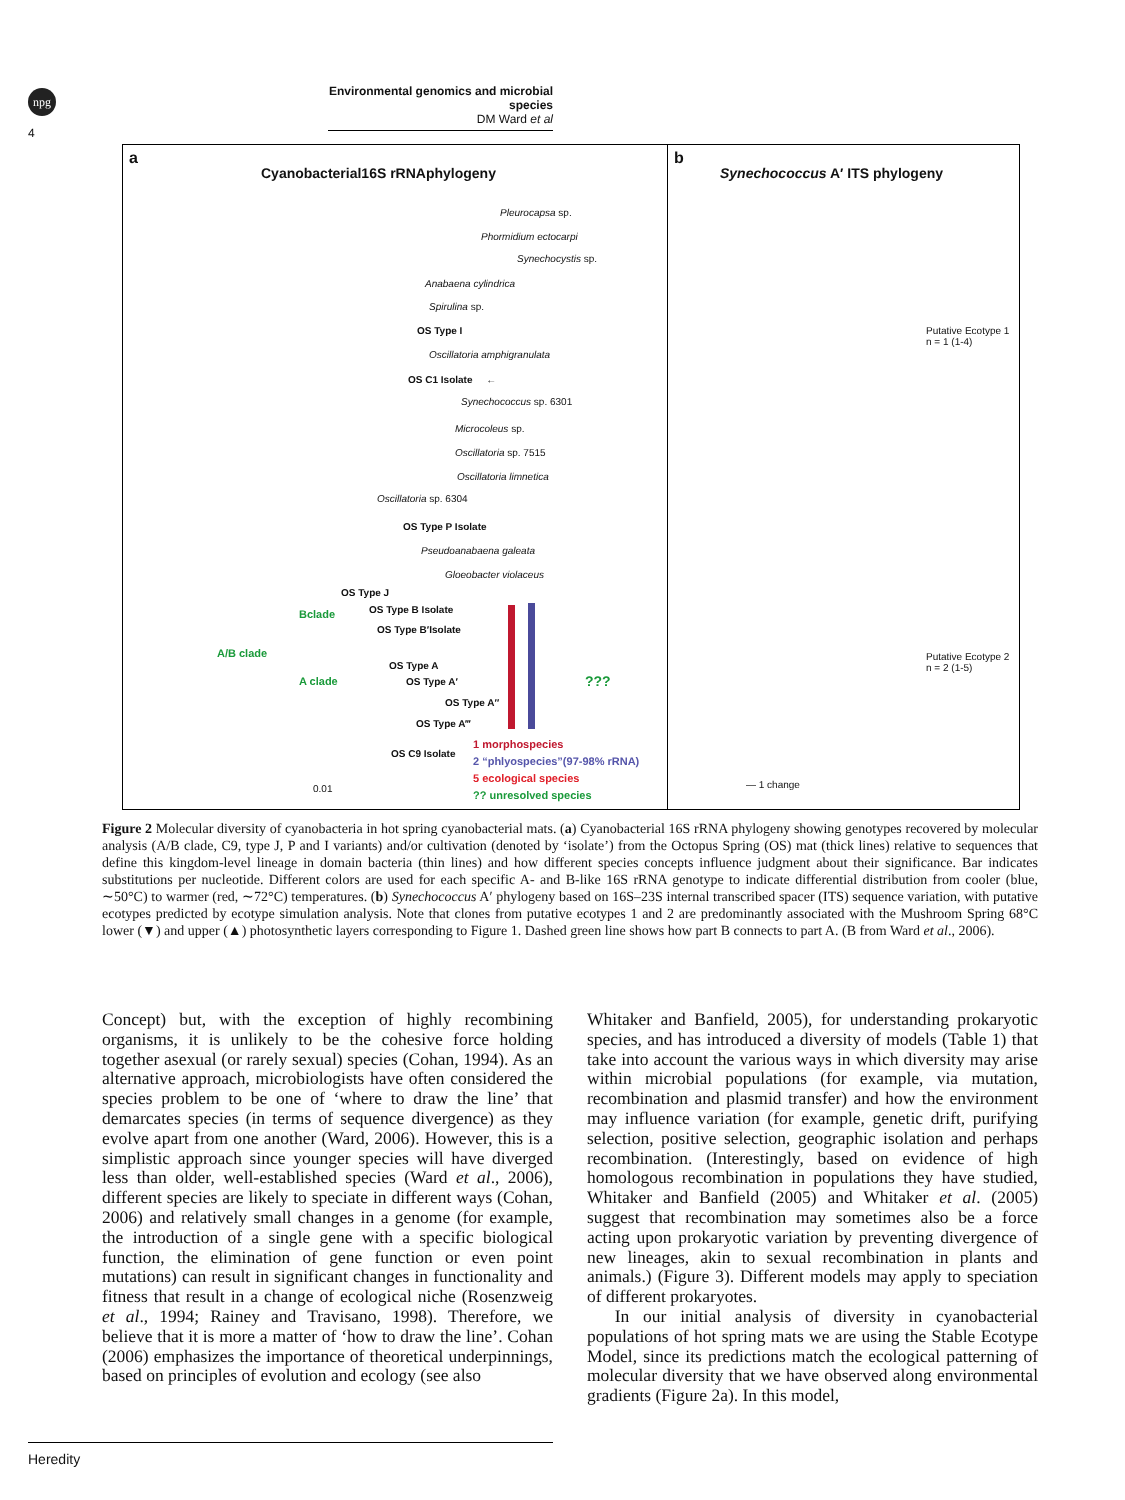npg
Environmental genomics and microbial species
DM Ward et al
4
a
Cyanobacterial16S rRNAphylogeny
Pleurocapsa sp.
Phormidium ectocarpi
Synechocystis sp.
Anabaena cylindrica
Spirulina sp.
OS Type I
Oscillatoria amphigranulata
OS C1 Isolate ←
Synechococcus sp. 6301
Microcoleus sp.
Oscillatoria sp. 7515
Oscillatoria limnetica
Oscillatoria sp. 6304
OS Type P Isolate
Pseudoanabaena galeata
Gloeobacter violaceus
OS Type J
Bclade OS Type B Isolate
OS Type B′Isolate
A/B clade
OS Type A
A clade OS Type A′
OS Type A″
OS Type A‴
OS C9 Isolate
???
1 morphospecies
2 “phlyospecies”(97-98% rRNA)
5 ecological species
?? unresolved species
0.01
b
Synechococcus A′ ITS phylogeny
Putative Ecotype 1
n = 1 (1-4)
Putative Ecotype 2
n = 2 (1-5)
— 1 change
Figure 2 Molecular diversity of cyanobacteria in hot spring cyanobacterial mats. (a) Cyanobacterial 16S rRNA phylogeny showing genotypes recovered by molecular analysis (A/B clade, C9, type J, P and I variants) and/or cultivation (denoted by ‘isolate’) from the Octopus Spring (OS) mat (thick lines) relative to sequences that define this kingdom-level lineage in domain bacteria (thin lines) and how different species concepts influence judgment about their significance. Bar indicates substitutions per nucleotide. Different colors are used for each specific A- and B-like 16S rRNA genotype to indicate differential distribution from cooler (blue, ∼50°C) to warmer (red, ∼72°C) temperatures. (b) Synechococcus A′ phylogeny based on 16S–23S internal transcribed spacer (ITS) sequence variation, with putative ecotypes predicted by ecotype simulation analysis. Note that clones from putative ecotypes 1 and 2 are predominantly associated with the Mushroom Spring 68°C lower (▼) and upper (▲) photosynthetic layers corresponding to Figure 1. Dashed green line shows how part B connects to part A. (B from Ward et al., 2006).
Concept) but, with the exception of highly recombining organisms, it is unlikely to be the cohesive force holding together asexual (or rarely sexual) species (Cohan, 1994). As an alternative approach, microbiologists have often considered the species problem to be one of ‘where to draw the line’ that demarcates species (in terms of sequence divergence) as they evolve apart from one another (Ward, 2006). However, this is a simplistic approach since younger species will have diverged less than older, well-established species (Ward et al., 2006), different species are likely to speciate in different ways (Cohan, 2006) and relatively small changes in a genome (for example, the introduction of a single gene with a specific biological function, the elimination of gene function or even point mutations) can result in significant changes in functionality and fitness that result in a change of ecological niche (Rosenzweig et al., 1994; Rainey and Travisano, 1998). Therefore, we believe that it is more a matter of ‘how to draw the line’. Cohan (2006) emphasizes the importance of theoretical underpinnings, based on principles of evolution and ecology (see also
Whitaker and Banfield, 2005), for understanding prokaryotic species, and has introduced a diversity of models (Table 1) that take into account the various ways in which diversity may arise within microbial populations (for example, via mutation, recombination and plasmid transfer) and how the environment may influence variation (for example, genetic drift, purifying selection, positive selection, geographic isolation and perhaps recombination. (Interestingly, based on evidence of high homologous recombination in populations they have studied, Whitaker and Banfield (2005) and Whitaker et al. (2005) suggest that recombination may sometimes also be a force acting upon prokaryotic variation by preventing divergence of new lineages, akin to sexual recombination in plants and animals.) (Figure 3). Different models may apply to speciation of different prokaryotes.
In our initial analysis of diversity in cyanobacterial populations of hot spring mats we are using the Stable Ecotype Model, since its predictions match the ecological patterning of molecular diversity that we have observed along environmental gradients (Figure 2a). In this model,
Heredity